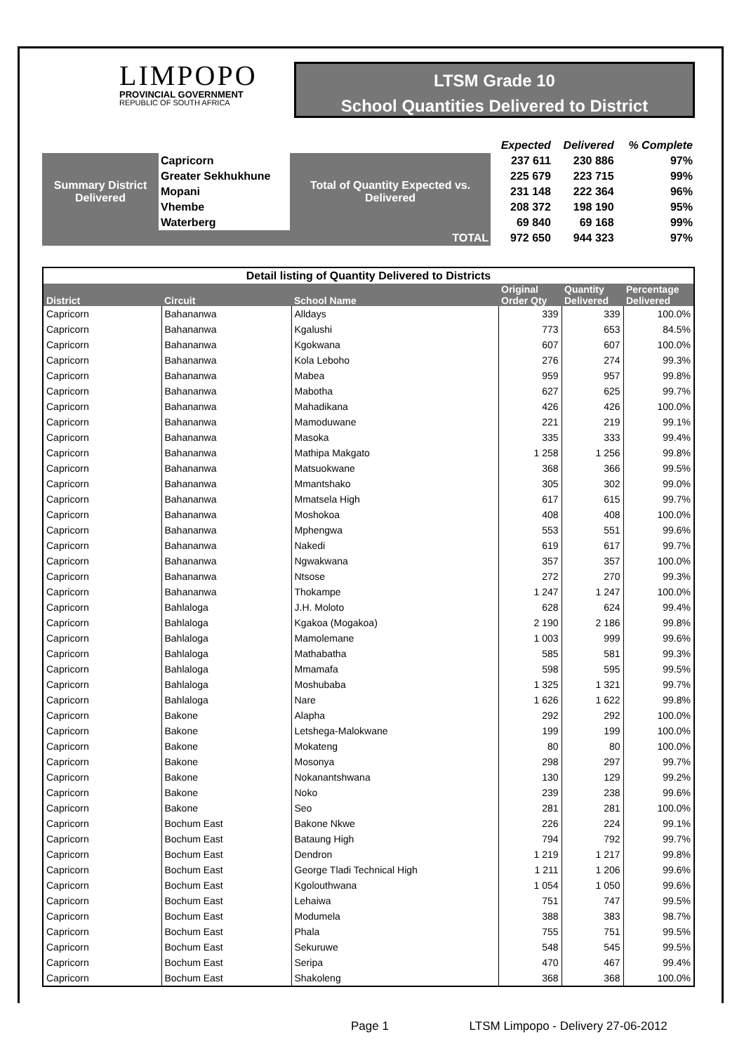LIMPOPO
PROVINCIAL GOVERNMENT
REPUBLIC OF SOUTH AFRICA
LTSM Grade 10
School Quantities Delivered to District
| | | | Expected | Delivered | % Complete |
| Summary District Delivered | Capricorn | Total of Quantity Expected vs. Delivered | 237 611 | 230 886 | 97% |
| | Greater Sekhukhune | | 225 679 | 223 715 | 99% |
| | Mopani | | 231 148 | 222 364 | 96% |
| | Vhembe | | 208 372 | 198 190 | 95% |
| | Waterberg | | 69 840 | 69 168 | 99% |
| TOTAL | | | 972 650 | 944 323 | 97% |
| Detail listing of Quantity Delivered to Districts | | | | | |
| District | Circuit | School Name | Original Order Qty | Quantity Delivered | Percentage Delivered |
| Capricorn | Bahananwa | Alldays | 339 | 339 | 100.0% |
| Capricorn | Bahananwa | Kgalushi | 773 | 653 | 84.5% |
| Capricorn | Bahananwa | Kgokwana | 607 | 607 | 100.0% |
| Capricorn | Bahananwa | Kola Leboho | 276 | 274 | 99.3% |
| Capricorn | Bahananwa | Mabea | 959 | 957 | 99.8% |
| Capricorn | Bahananwa | Mabotha | 627 | 625 | 99.7% |
| Capricorn | Bahananwa | Mahadikana | 426 | 426 | 100.0% |
| Capricorn | Bahananwa | Mamoduwane | 221 | 219 | 99.1% |
| Capricorn | Bahananwa | Masoka | 335 | 333 | 99.4% |
| Capricorn | Bahananwa | Mathipa Makgato | 1 258 | 1 256 | 99.8% |
| Capricorn | Bahananwa | Matsuokwane | 368 | 366 | 99.5% |
| Capricorn | Bahananwa | Mmantshako | 305 | 302 | 99.0% |
| Capricorn | Bahananwa | Mmatsela High | 617 | 615 | 99.7% |
| Capricorn | Bahananwa | Moshokoa | 408 | 408 | 100.0% |
| Capricorn | Bahananwa | Mphengwa | 553 | 551 | 99.6% |
| Capricorn | Bahananwa | Nakedi | 619 | 617 | 99.7% |
| Capricorn | Bahananwa | Ngwakwana | 357 | 357 | 100.0% |
| Capricorn | Bahananwa | Ntsose | 272 | 270 | 99.3% |
| Capricorn | Bahananwa | Thokampe | 1 247 | 1 247 | 100.0% |
| Capricorn | Bahlaloga | J.H. Moloto | 628 | 624 | 99.4% |
| Capricorn | Bahlaloga | Kgakoa (Mogakoa) | 2 190 | 2 186 | 99.8% |
| Capricorn | Bahlaloga | Mamolemane | 1 003 | 999 | 99.6% |
| Capricorn | Bahlaloga | Mathabatha | 585 | 581 | 99.3% |
| Capricorn | Bahlaloga | Mmamafa | 598 | 595 | 99.5% |
| Capricorn | Bahlaloga | Moshubaba | 1 325 | 1 321 | 99.7% |
| Capricorn | Bahlaloga | Nare | 1 626 | 1 622 | 99.8% |
| Capricorn | Bakone | Alapha | 292 | 292 | 100.0% |
| Capricorn | Bakone | Letshega-Malokwane | 199 | 199 | 100.0% |
| Capricorn | Bakone | Mokateng | 80 | 80 | 100.0% |
| Capricorn | Bakone | Mosonya | 298 | 297 | 99.7% |
| Capricorn | Bakone | Nokanantshwana | 130 | 129 | 99.2% |
| Capricorn | Bakone | Noko | 239 | 238 | 99.6% |
| Capricorn | Bakone | Seo | 281 | 281 | 100.0% |
| Capricorn | Bochum East | Bakone Nkwe | 226 | 224 | 99.1% |
| Capricorn | Bochum East | Bataung High | 794 | 792 | 99.7% |
| Capricorn | Bochum East | Dendron | 1 219 | 1 217 | 99.8% |
| Capricorn | Bochum East | George Tladi Technical High | 1 211 | 1 206 | 99.6% |
| Capricorn | Bochum East | Kgolouthwana | 1 054 | 1 050 | 99.6% |
| Capricorn | Bochum East | Lehaiwa | 751 | 747 | 99.5% |
| Capricorn | Bochum East | Modumela | 388 | 383 | 98.7% |
| Capricorn | Bochum East | Phala | 755 | 751 | 99.5% |
| Capricorn | Bochum East | Sekuruwe | 548 | 545 | 99.5% |
| Capricorn | Bochum East | Seripa | 470 | 467 | 99.4% |
| Capricorn | Bochum East | Shakoleng | 368 | 368 | 100.0% |
Page 1 LTSM Limpopo - Delivery 27-06-2012